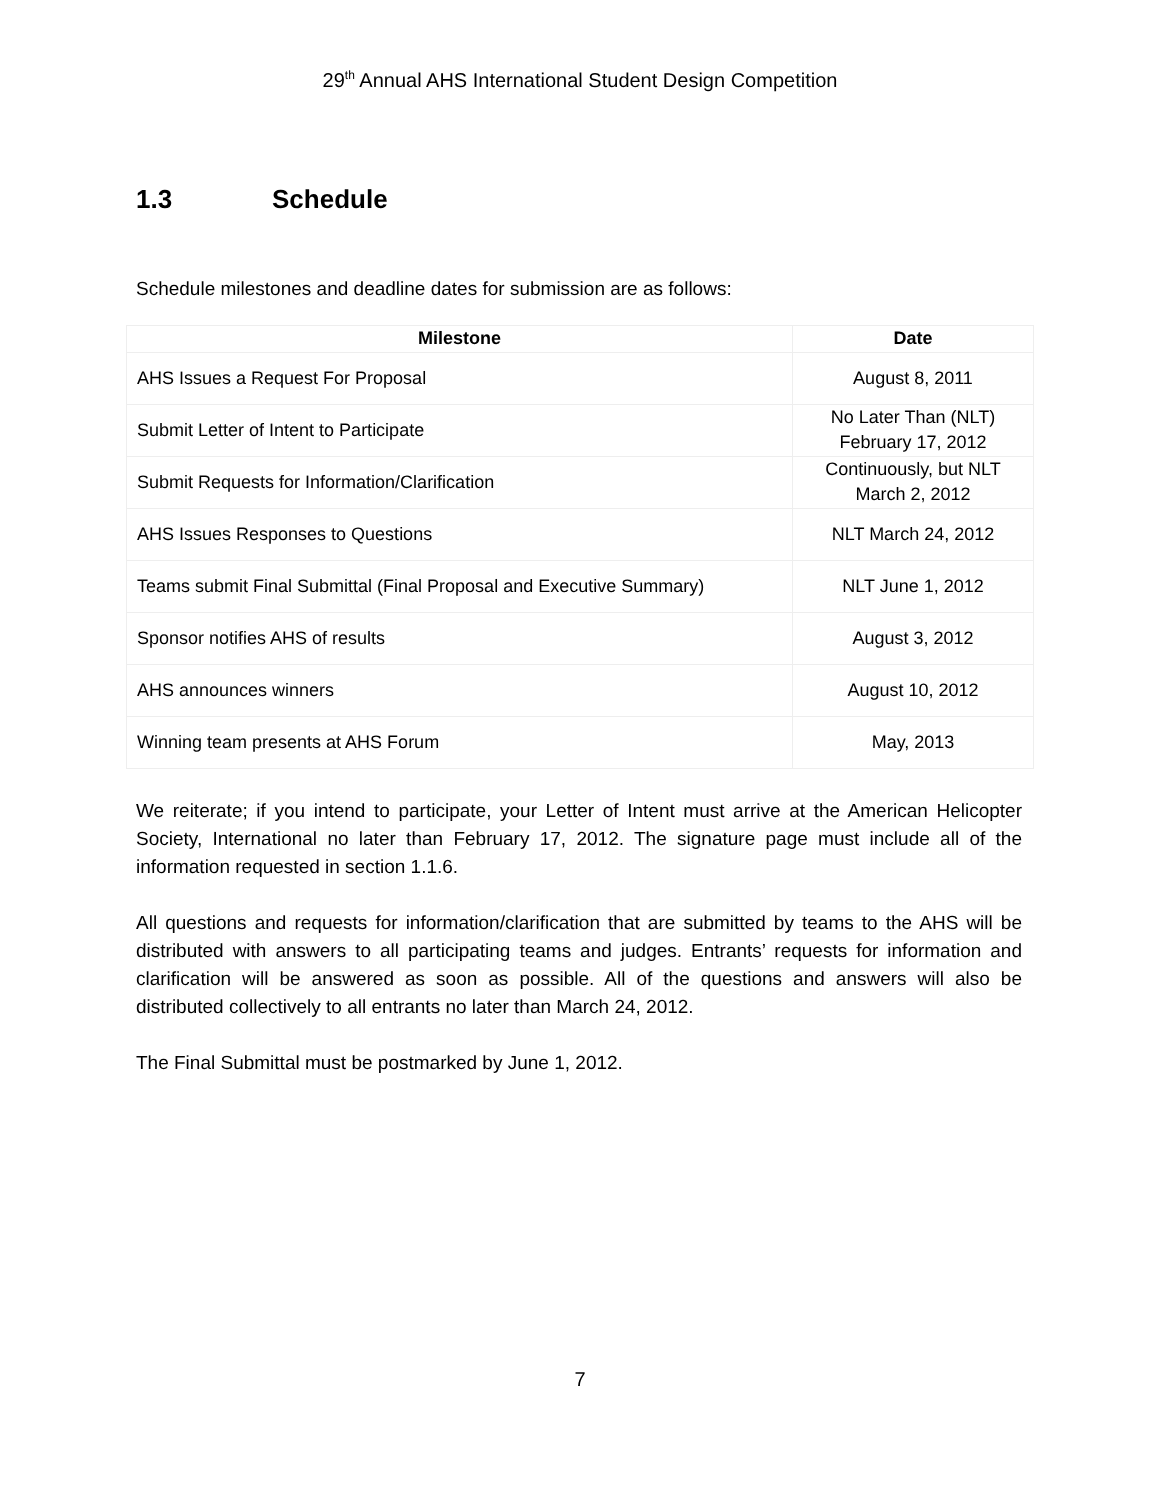29<sup>th</sup> Annual AHS International Student Design Competition
1.3 Schedule
Schedule milestones and deadline dates for submission are as follows:
| Milestone | Date |
| --- | --- |
| AHS Issues a Request For Proposal | August 8, 2011 |
| Submit Letter of Intent to Participate | No Later Than (NLT) February 17, 2012 |
| Submit Requests for Information/Clarification | Continuously, but NLT March 2, 2012 |
| AHS Issues Responses to Questions | NLT March 24, 2012 |
| Teams submit Final Submittal (Final Proposal and Executive Summary) | NLT June 1, 2012 |
| Sponsor notifies AHS of results | August 3, 2012 |
| AHS announces winners | August 10, 2012 |
| Winning team presents at AHS Forum | May, 2013 |
We reiterate; if you intend to participate, your Letter of Intent must arrive at the American Helicopter Society, International no later than February 17, 2012. The signature page must include all of the information requested in section 1.1.6.
All questions and requests for information/clarification that are submitted by teams to the AHS will be distributed with answers to all participating teams and judges. Entrants’ requests for information and clarification will be answered as soon as possible. All of the questions and answers will also be distributed collectively to all entrants no later than March 24, 2012.
The Final Submittal must be postmarked by June 1, 2012.
7